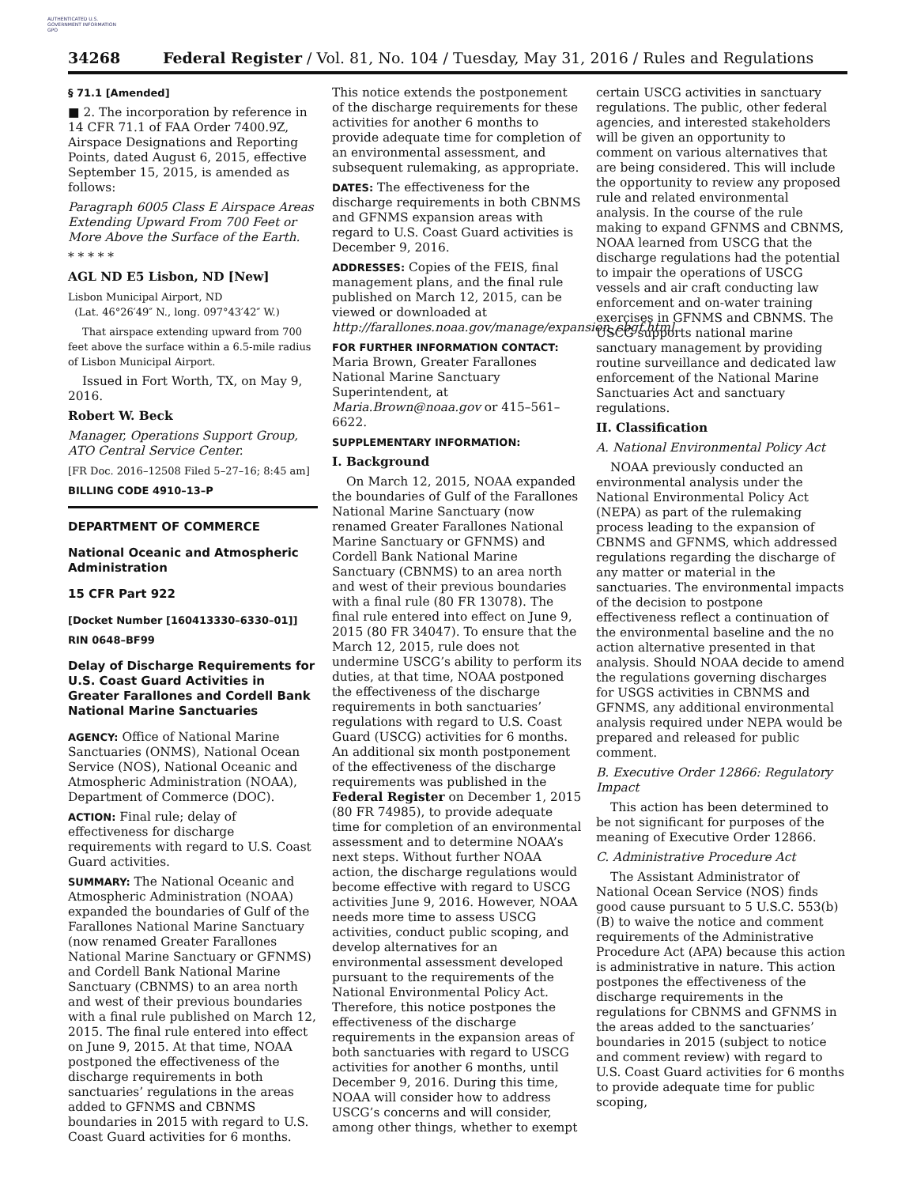AUTHENTICATED U.S. GOVERNMENT INFORMATION GPO
34268 Federal Register / Vol. 81, No. 104 / Tuesday, May 31, 2016 / Rules and Regulations
§ 71.1 [Amended]
■ 2. The incorporation by reference in 14 CFR 71.1 of FAA Order 7400.9Z, Airspace Designations and Reporting Points, dated August 6, 2015, effective September 15, 2015, is amended as follows:
Paragraph 6005 Class E Airspace Areas Extending Upward From 700 Feet or More Above the Surface of the Earth.
* * * * *
AGL ND E5 Lisbon, ND [New]
Lisbon Municipal Airport, ND
(Lat. 46°26′49″ N., long. 097°43′42″ W.)
That airspace extending upward from 700 feet above the surface within a 6.5-mile radius of Lisbon Municipal Airport.
Issued in Fort Worth, TX, on May 9, 2016.
Robert W. Beck
Manager, Operations Support Group, ATO Central Service Center.
[FR Doc. 2016–12508 Filed 5–27–16; 8:45 am]
BILLING CODE 4910–13–P
DEPARTMENT OF COMMERCE
National Oceanic and Atmospheric Administration
15 CFR Part 922
[Docket Number [160413330–6330–01]]
RIN 0648–BF99
Delay of Discharge Requirements for U.S. Coast Guard Activities in Greater Farallones and Cordell Bank National Marine Sanctuaries
AGENCY: Office of National Marine Sanctuaries (ONMS), National Ocean Service (NOS), National Oceanic and Atmospheric Administration (NOAA), Department of Commerce (DOC).
ACTION: Final rule; delay of effectiveness for discharge requirements with regard to U.S. Coast Guard activities.
SUMMARY: The National Oceanic and Atmospheric Administration (NOAA) expanded the boundaries of Gulf of the Farallones National Marine Sanctuary (now renamed Greater Farallones National Marine Sanctuary or GFNMS) and Cordell Bank National Marine Sanctuary (CBNMS) to an area north and west of their previous boundaries with a final rule published on March 12, 2015. The final rule entered into effect on June 9, 2015. At that time, NOAA postponed the effectiveness of the discharge requirements in both sanctuaries’ regulations in the areas added to GFNMS and CBNMS boundaries in 2015 with regard to U.S. Coast Guard activities for 6 months.
This notice extends the postponement of the discharge requirements for these activities for another 6 months to provide adequate time for completion of an environmental assessment, and subsequent rulemaking, as appropriate.
DATES: The effectiveness for the discharge requirements in both CBNMS and GFNMS expansion areas with regard to U.S. Coast Guard activities is December 9, 2016.
ADDRESSES: Copies of the FEIS, final management plans, and the final rule published on March 12, 2015, can be viewed or downloaded at http://farallones.noaa.gov/manage/expansion_cbgf.html.
FOR FURTHER INFORMATION CONTACT: Maria Brown, Greater Farallones National Marine Sanctuary Superintendent, at Maria.Brown@noaa.gov or 415–561–6622.
SUPPLEMENTARY INFORMATION:
I. Background
On March 12, 2015, NOAA expanded the boundaries of Gulf of the Farallones National Marine Sanctuary (now renamed Greater Farallones National Marine Sanctuary or GFNMS) and Cordell Bank National Marine Sanctuary (CBNMS) to an area north and west of their previous boundaries with a final rule (80 FR 13078). The final rule entered into effect on June 9, 2015 (80 FR 34047). To ensure that the March 12, 2015, rule does not undermine USCG’s ability to perform its duties, at that time, NOAA postponed the effectiveness of the discharge requirements in both sanctuaries’ regulations with regard to U.S. Coast Guard (USCG) activities for 6 months. An additional six month postponement of the effectiveness of the discharge requirements was published in the Federal Register on December 1, 2015 (80 FR 74985), to provide adequate time for completion of an environmental assessment and to determine NOAA’s next steps. Without further NOAA action, the discharge regulations would become effective with regard to USCG activities June 9, 2016. However, NOAA needs more time to assess USCG activities, conduct public scoping, and develop alternatives for an environmental assessment developed pursuant to the requirements of the National Environmental Policy Act. Therefore, this notice postpones the effectiveness of the discharge requirements in the expansion areas of both sanctuaries with regard to USCG activities for another 6 months, until December 9, 2016. During this time, NOAA will consider how to address USCG’s concerns and will consider, among other things, whether to exempt
certain USCG activities in sanctuary regulations. The public, other federal agencies, and interested stakeholders will be given an opportunity to comment on various alternatives that are being considered. This will include the opportunity to review any proposed rule and related environmental analysis. In the course of the rule making to expand GFNMS and CBNMS, NOAA learned from USCG that the discharge regulations had the potential to impair the operations of USCG vessels and air craft conducting law enforcement and on-water training exercises in GFNMS and CBNMS. The USCG supports national marine sanctuary management by providing routine surveillance and dedicated law enforcement of the National Marine Sanctuaries Act and sanctuary regulations.
II. Classification
A. National Environmental Policy Act
NOAA previously conducted an environmental analysis under the National Environmental Policy Act (NEPA) as part of the rulemaking process leading to the expansion of CBNMS and GFNMS, which addressed regulations regarding the discharge of any matter or material in the sanctuaries. The environmental impacts of the decision to postpone effectiveness reflect a continuation of the environmental baseline and the no action alternative presented in that analysis. Should NOAA decide to amend the regulations governing discharges for USGS activities in CBNMS and GFNMS, any additional environmental analysis required under NEPA would be prepared and released for public comment.
B. Executive Order 12866: Regulatory Impact
This action has been determined to be not significant for purposes of the meaning of Executive Order 12866.
C. Administrative Procedure Act
The Assistant Administrator of National Ocean Service (NOS) finds good cause pursuant to 5 U.S.C. 553(b)(B) to waive the notice and comment requirements of the Administrative Procedure Act (APA) because this action is administrative in nature. This action postpones the effectiveness of the discharge requirements in the regulations for CBNMS and GFNMS in the areas added to the sanctuaries’ boundaries in 2015 (subject to notice and comment review) with regard to U.S. Coast Guard activities for 6 months to provide adequate time for public scoping,